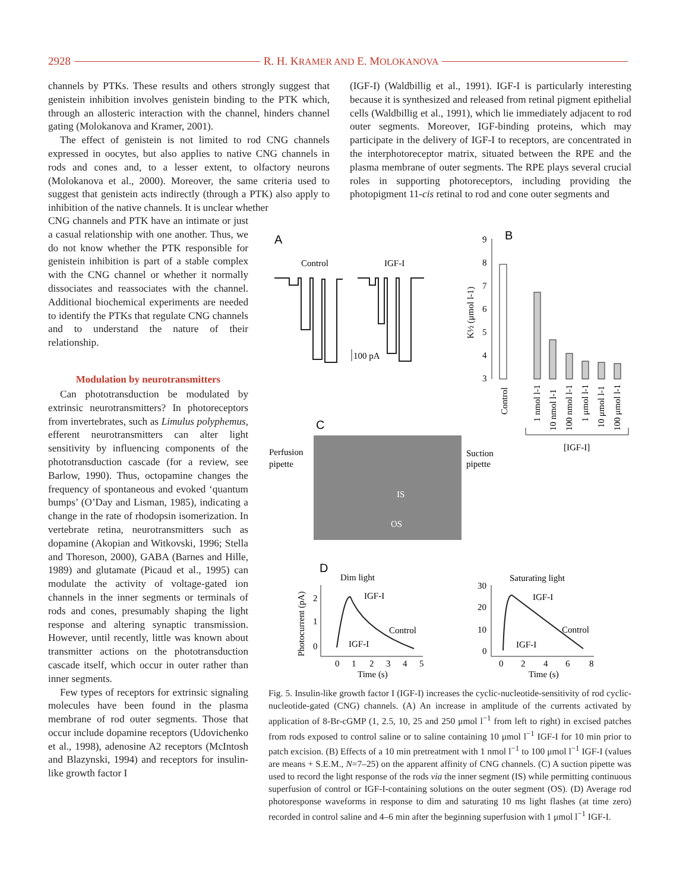2928 R. H. KRAMER AND E. MOLOKANOVA
channels by PTKs. These results and others strongly suggest that genistein inhibition involves genistein binding to the PTK which, through an allosteric interaction with the channel, hinders channel gating (Molokanova and Kramer, 2001).
The effect of genistein is not limited to rod CNG channels expressed in oocytes, but also applies to native CNG channels in rods and cones and, to a lesser extent, to olfactory neurons (Molokanova et al., 2000). Moreover, the same criteria used to suggest that genistein acts indirectly (through a PTK) also apply to inhibition of the native channels. It is unclear whether
(IGF-I) (Waldbillig et al., 1991). IGF-I is particularly interesting because it is synthesized and released from retinal pigment epithelial cells (Waldbillig et al., 1991), which lie immediately adjacent to rod outer segments. Moreover, IGF-binding proteins, which may participate in the delivery of IGF-I to receptors, are concentrated in the interphotoreceptor matrix, situated between the RPE and the plasma membrane of outer segments. The RPE plays several crucial roles in supporting photoreceptors, including providing the photopigment 11-cis retinal to rod and cone outer segments and
CNG channels and PTK have an intimate or just a casual relationship with one another. Thus, we do not know whether the PTK responsible for genistein inhibition is part of a stable complex with the CNG channel or whether it normally dissociates and reassociates with the channel. Additional biochemical experiments are needed to identify the PTKs that regulate CNG channels and to understand the nature of their relationship.
Modulation by neurotransmitters
Can phototransduction be modulated by extrinsic neurotransmitters? In photoreceptors from invertebrates, such as Limulus polyphemus, efferent neurotransmitters can alter light sensitivity by influencing components of the phototransduction cascade (for a review, see Barlow, 1990). Thus, octopamine changes the frequency of spontaneous and evoked ‘quantum bumps’ (O’Day and Lisman, 1985), indicating a change in the rate of rhodopsin isomerization. In vertebrate retina, neurotransmitters such as dopamine (Akopian and Witkovski, 1996; Stella and Thoreson, 2000), GABA (Barnes and Hille, 1989) and glutamate (Picaud et al., 1995) can modulate the activity of voltage-gated ion channels in the inner segments or terminals of rods and cones, presumably shaping the light response and altering synaptic transmission. However, until recently, little was known about transmitter actions on the phototransduction cascade itself, which occur in outer rather than inner segments.
Few types of receptors for extrinsic signaling molecules have been found in the plasma membrane of rod outer segments. Those that occur include dopamine receptors (Udovichenko et al., 1998), adenosine A2 receptors (McIntosh and Blazynski, 1994) and receptors for insulin-like growth factor I
A
Control
IGF-I
100 pA
B
9
8
7
6
5
4
3
K½ (μmol l-1)
Control
1 nmol l-1
10 nmol l-1
100 nmol l-1
1 μmol l-1
10 μmol l-1
100 μmol l-1
[IGF-I]
C
Perfusion
pipette
IS
OS
Suction
pipette
D
Dim light
Saturating light
Photocurrent (pA)
2
1
0
IGF-I
Control
IGF-I
0
1
2
3
4
5
Time (s)
30
20
10
0
IGF-I
Control
IGF-I
0
2
4
6
8
Time (s)
Fig. 5. Insulin-like growth factor I (IGF-I) increases the cyclic-nucleotide-sensitivity of rod cyclic-nucleotide-gated (CNG) channels. (A) An increase in amplitude of the currents activated by application of 8-Br-cGMP (1, 2.5, 10, 25 and 250 μmol l<sup>−1</sup> from left to right) in excised patches from rods exposed to control saline or to saline containing 10 μmol l<sup>−1</sup> IGF-I for 10 min prior to patch excision. (B) Effects of a 10 min pretreatment with 1 nmol l<sup>−1</sup> to 100 μmol l<sup>−1</sup> IGF-I (values are means + S.E.M., N=7–25) on the apparent affinity of CNG channels. (C) A suction pipette was used to record the light response of the rods via the inner segment (IS) while permitting continuous superfusion of control or IGF-I-containing solutions on the outer segment (OS). (D) Average rod photoresponse waveforms in response to dim and saturating 10 ms light flashes (at time zero) recorded in control saline and 4–6 min after the beginning superfusion with 1 μmol l<sup>−1</sup> IGF-I.